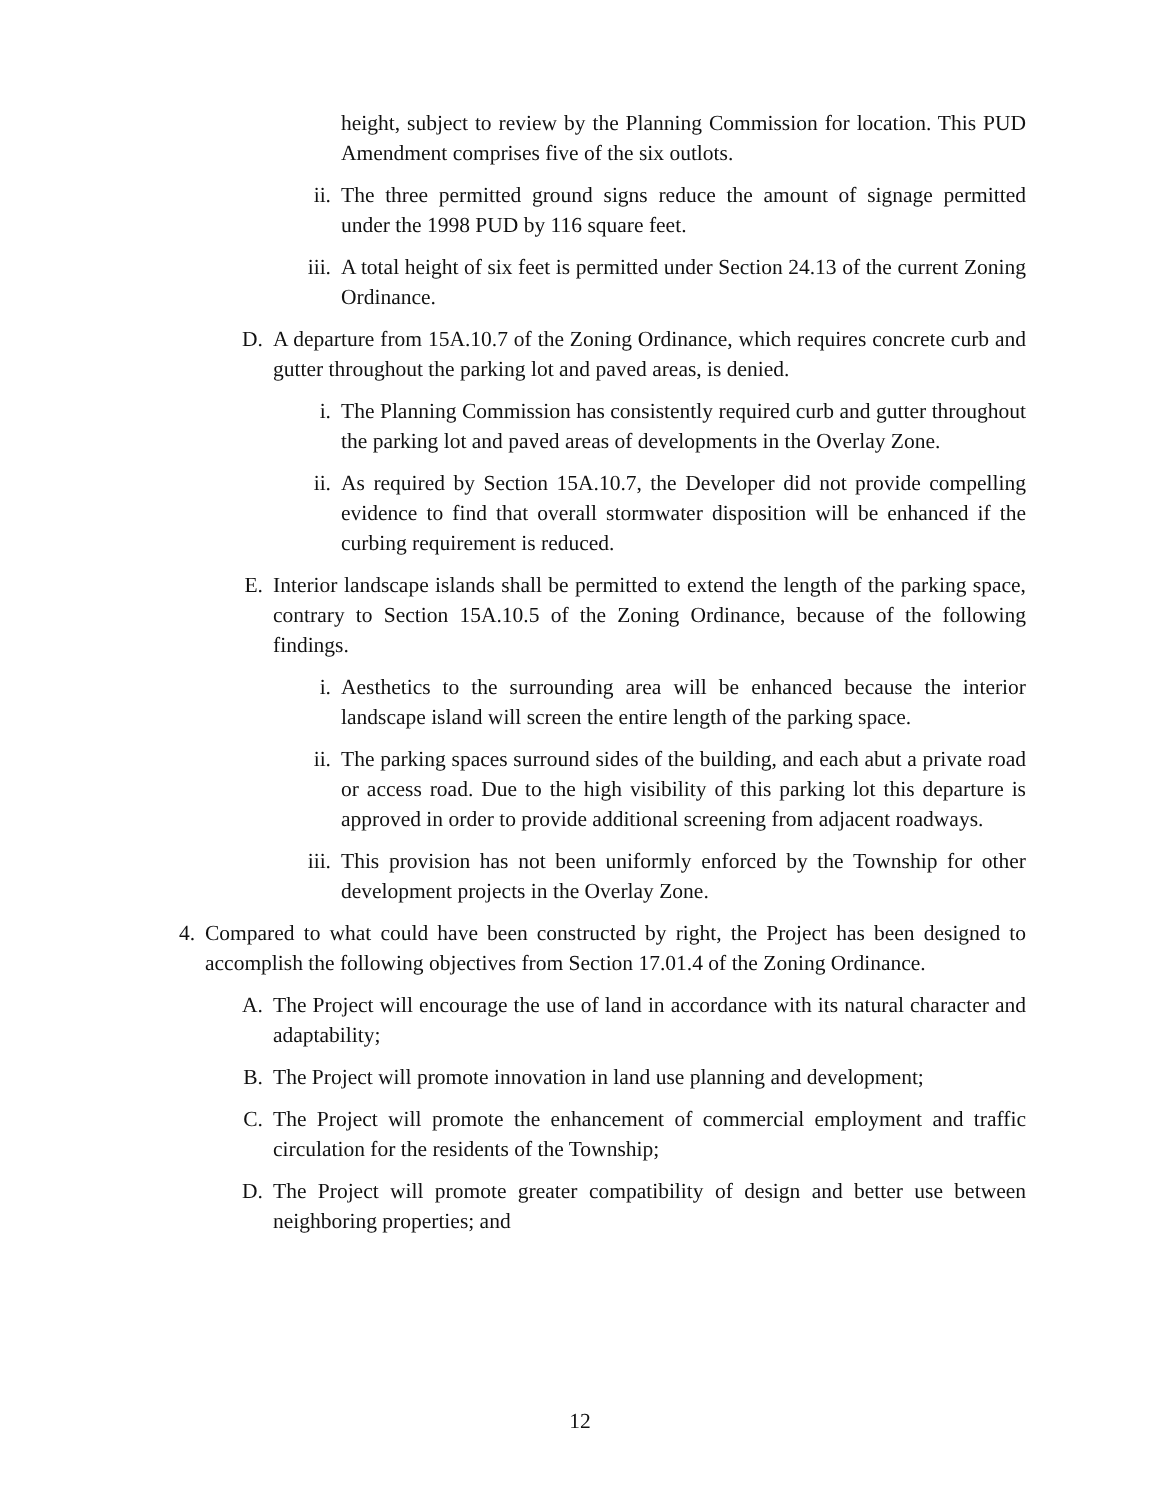height, subject to review by the Planning Commission for location. This PUD Amendment comprises five of the six outlots.
ii. The three permitted ground signs reduce the amount of signage permitted under the 1998 PUD by 116 square feet.
iii. A total height of six feet is permitted under Section 24.13 of the current Zoning Ordinance.
D. A departure from 15A.10.7 of the Zoning Ordinance, which requires concrete curb and gutter throughout the parking lot and paved areas, is denied.
i. The Planning Commission has consistently required curb and gutter throughout the parking lot and paved areas of developments in the Overlay Zone.
ii. As required by Section 15A.10.7, the Developer did not provide compelling evidence to find that overall stormwater disposition will be enhanced if the curbing requirement is reduced.
E. Interior landscape islands shall be permitted to extend the length of the parking space, contrary to Section 15A.10.5 of the Zoning Ordinance, because of the following findings.
i. Aesthetics to the surrounding area will be enhanced because the interior landscape island will screen the entire length of the parking space.
ii. The parking spaces surround sides of the building, and each abut a private road or access road. Due to the high visibility of this parking lot this departure is approved in order to provide additional screening from adjacent roadways.
iii. This provision has not been uniformly enforced by the Township for other development projects in the Overlay Zone.
4. Compared to what could have been constructed by right, the Project has been designed to accomplish the following objectives from Section 17.01.4 of the Zoning Ordinance.
A. The Project will encourage the use of land in accordance with its natural character and adaptability;
B. The Project will promote innovation in land use planning and development;
C. The Project will promote the enhancement of commercial employment and traffic circulation for the residents of the Township;
D. The Project will promote greater compatibility of design and better use between neighboring properties; and
12